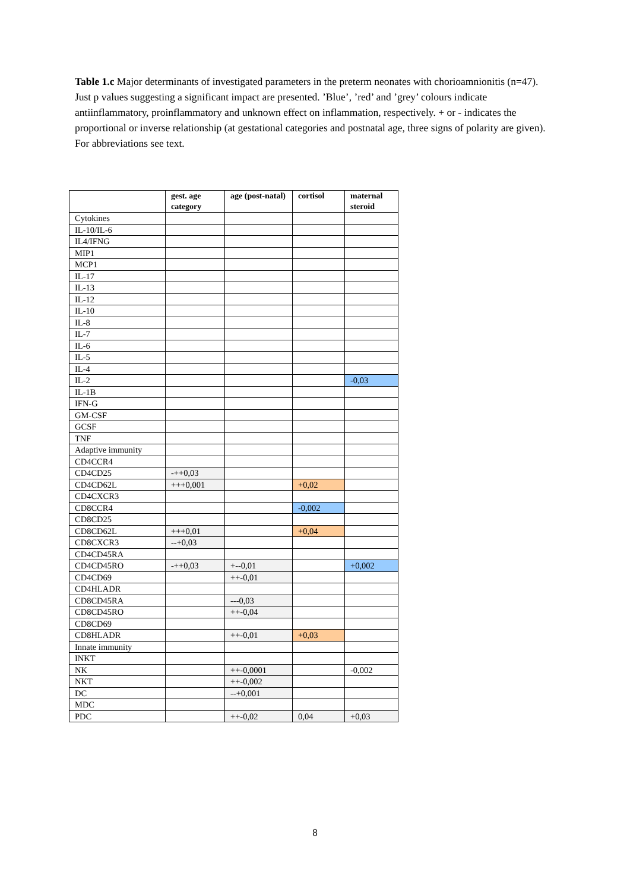Table 1.c Major determinants of investigated parameters in the preterm neonates with chorioamnionitis (n=47). Just p values suggesting a significant impact are presented. ’Blue’, ’red’ and ’grey’ colours indicate antiinflammatory, proinflammatory and unknown effect on inflammation, respectively. + or - indicates the proportional or inverse relationship (at gestational categories and postnatal age, three signs of polarity are given). For abbreviations see text.
| | gest. age category | age (post-natal) | cortisol | maternal steroid |
| --- | --- | --- | --- | --- |
| Cytokines | | | | |
| IL-10/IL-6 | | | | |
| IL4/IFNG | | | | |
| MIP1 | | | | |
| MCP1 | | | | |
| IL-17 | | | | |
| IL-13 | | | | |
| IL-12 | | | | |
| IL-10 | | | | |
| IL-8 | | | | |
| IL-7 | | | | |
| IL-6 | | | | |
| IL-5 | | | | |
| IL-4 | | | | |
| IL-2 | | | | -0,03 |
| IL-1B | | | | |
| IFN-G | | | | |
| GM-CSF | | | | |
| GCSF | | | | |
| TNF | | | | |
| Adaptive immunity | | | | |
| CD4CCR4 | | | | |
| CD4CD25 | -++0,03 | | | |
| CD4CD62L | +++0,001 | | +0,02 | |
| CD4CXCR3 | | | | |
| CD8CCR4 | | | -0,002 | |
| CD8CD25 | | | | |
| CD8CD62L | +++0,01 | | +0,04 | |
| CD8CXCR3 | --+0,03 | | | |
| CD4CD45RA | | | | |
| CD4CD45RO | -++0,03 | +--0,01 | | +0,002 |
| CD4CD69 | | ++-0,01 | | |
| CD4HLADR | | | | |
| CD8CD45RA | | ---0,03 | | |
| CD8CD45RO | | ++-0,04 | | |
| CD8CD69 | | | | |
| CD8HLADR | | ++-0,01 | +0,03 | |
| Innate immunity | | | | |
| INKT | | | | |
| NK | | ++-0,0001 | | -0,002 |
| NKT | | ++-0,002 | | |
| DC | | --+0,001 | | |
| MDC | | | | |
| PDC | | ++-0,02 | 0,04 | +0,03 |
8